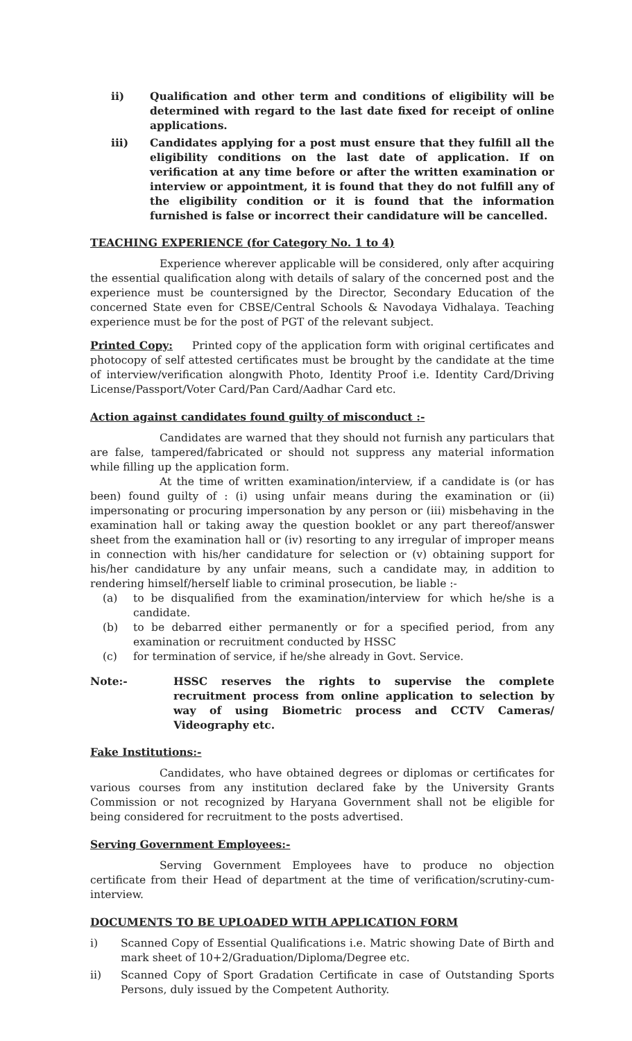ii) Qualification and other term and conditions of eligibility will be determined with regard to the last date fixed for receipt of online applications.
iii) Candidates applying for a post must ensure that they fulfill all the eligibility conditions on the last date of application. If on verification at any time before or after the written examination or interview or appointment, it is found that they do not fulfill any of the eligibility condition or it is found that the information furnished is false or incorrect their candidature will be cancelled.
TEACHING EXPERIENCE (for Category No. 1 to 4)
Experience wherever applicable will be considered, only after acquiring the essential qualification along with details of salary of the concerned post and the experience must be countersigned by the Director, Secondary Education of the concerned State even for CBSE/Central Schools & Navodaya Vidhalaya. Teaching experience must be for the post of PGT of the relevant subject.
Printed Copy: Printed copy of the application form with original certificates and photocopy of self attested certificates must be brought by the candidate at the time of interview/verification alongwith Photo, Identity Proof i.e. Identity Card/Driving License/Passport/Voter Card/Pan Card/Aadhar Card etc.
Action against candidates found guilty of misconduct :-
Candidates are warned that they should not furnish any particulars that are false, tampered/fabricated or should not suppress any material information while filling up the application form.
At the time of written examination/interview, if a candidate is (or has been) found guilty of : (i) using unfair means during the examination or (ii) impersonating or procuring impersonation by any person or (iii) misbehaving in the examination hall or taking away the question booklet or any part thereof/answer sheet from the examination hall or (iv) resorting to any irregular of improper means in connection with his/her candidature for selection or (v) obtaining support for his/her candidature by any unfair means, such a candidate may, in addition to rendering himself/herself liable to criminal prosecution, be liable :-
(a) to be disqualified from the examination/interview for which he/she is a candidate.
(b) to be debarred either permanently or for a specified period, from any examination or recruitment conducted by HSSC
(c) for termination of service, if he/she already in Govt. Service.
Note:- HSSC reserves the rights to supervise the complete recruitment process from online application to selection by way of using Biometric process and CCTV Cameras/ Videography etc.
Fake Institutions:-
Candidates, who have obtained degrees or diplomas or certificates for various courses from any institution declared fake by the University Grants Commission or not recognized by Haryana Government shall not be eligible for being considered for recruitment to the posts advertised.
Serving Government Employees:-
Serving Government Employees have to produce no objection certificate from their Head of department at the time of verification/scrutiny-cum-interview.
DOCUMENTS TO BE UPLOADED WITH APPLICATION FORM
i) Scanned Copy of Essential Qualifications i.e. Matric showing Date of Birth and mark sheet of 10+2/Graduation/Diploma/Degree etc.
ii) Scanned Copy of Sport Gradation Certificate in case of Outstanding Sports Persons, duly issued by the Competent Authority.